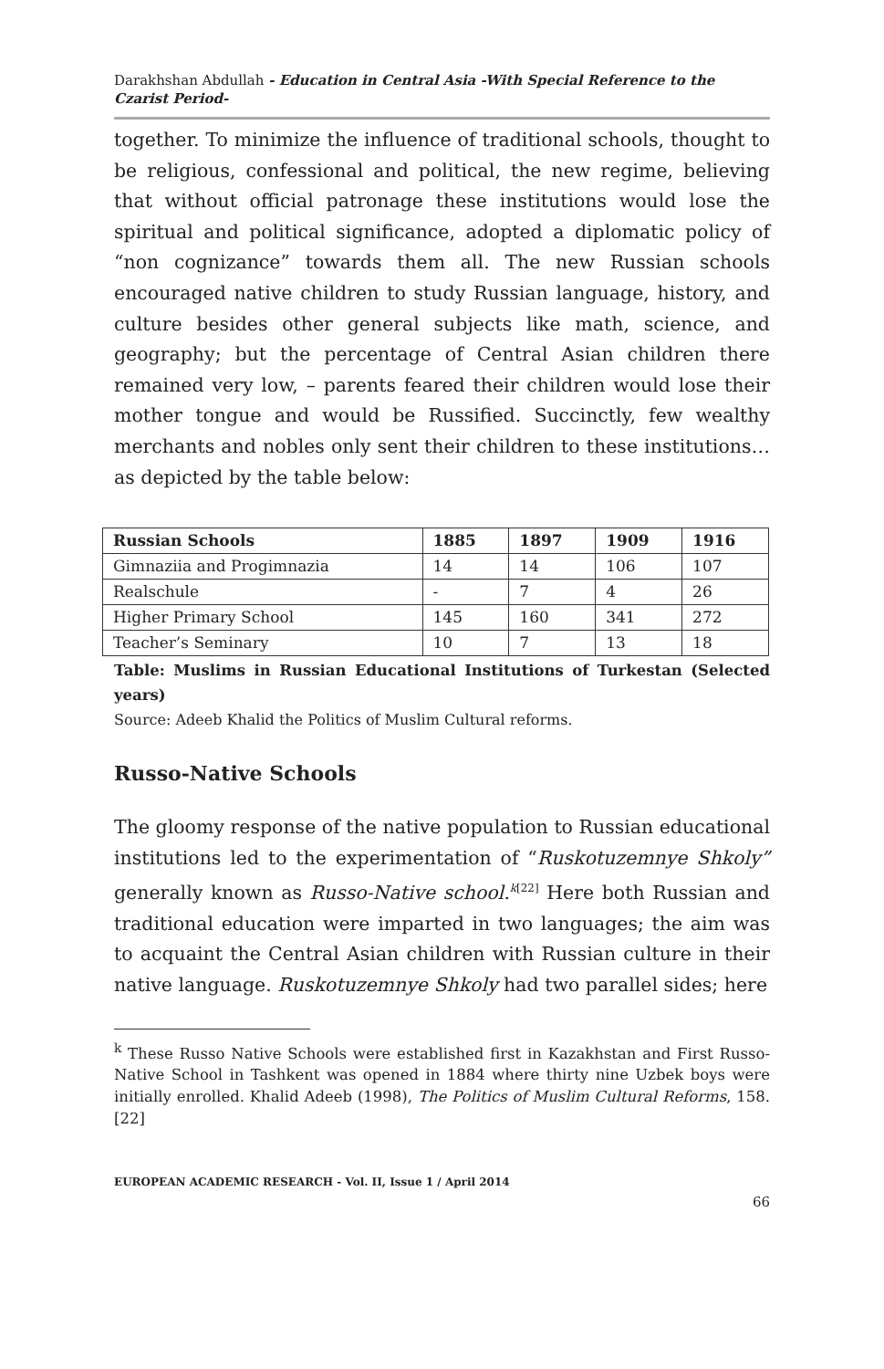Darakhshan Abdullah - Education in Central Asia -With Special Reference to the Czarist Period-
together. To minimize the influence of traditional schools, thought to be religious, confessional and political, the new regime, believing that without official patronage these institutions would lose the spiritual and political significance, adopted a diplomatic policy of “non cognizance” towards them all. The new Russian schools encouraged native children to study Russian language, history, and culture besides other general subjects like math, science, and geography; but the percentage of Central Asian children there remained very low, – parents feared their children would lose their mother tongue and would be Russified. Succinctly, few wealthy merchants and nobles only sent their children to these institutions…as depicted by the table below:
| Russian Schools | 1885 | 1897 | 1909 | 1916 |
| --- | --- | --- | --- | --- |
| Gimnaziia and Progimnazia | 14 | 14 | 106 | 107 |
| Realschule | - | 7 | 4 | 26 |
| Higher Primary School | 145 | 160 | 341 | 272 |
| Teacher’s Seminary | 10 | 7 | 13 | 18 |
Table: Muslims in Russian Educational Institutions of Turkestan (Selected years)
Source: Adeeb Khalid the Politics of Muslim Cultural reforms.
Russo-Native Schools
The gloomy response of the native population to Russian educational institutions led to the experimentation of “Ruskotuzemnye Shkoly” generally known as Russo-Native school.<sup>k</sup><sup>[22]</sup> Here both Russian and traditional education were imparted in two languages; the aim was to acquaint the Central Asian children with Russian culture in their native language. Ruskotuzemnye Shkoly had two parallel sides; here
<sup>k</sup> These Russo Native Schools were established first in Kazakhstan and First Russo-Native School in Tashkent was opened in 1884 where thirty nine Uzbek boys were initially enrolled. Khalid Adeeb (1998), The Politics of Muslim Cultural Reforms, 158. [22]
EUROPEAN ACADEMIC RESEARCH - Vol. II, Issue 1 / April 2014
66